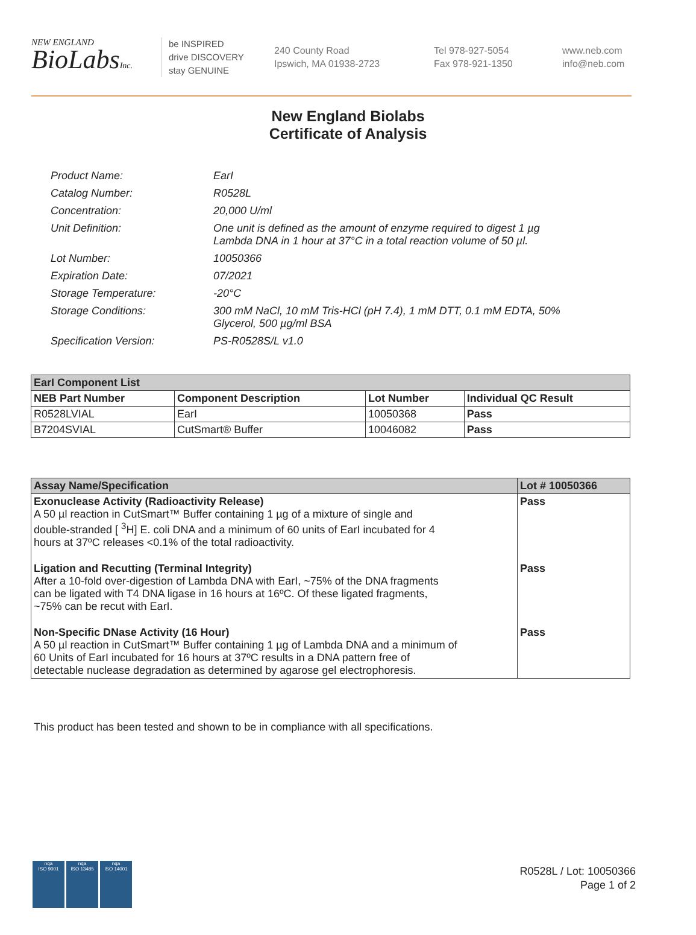NEW ENGLAND
BioLabsInc.
be INSPIRED
drive DISCOVERY
stay GENUINE
240 County Road
Ipswich, MA 01938-2723
Tel 978-927-5054
Fax 978-921-1350
www.neb.com
info@neb.com
New England Biolabs
Certificate of Analysis
| Product Name: | EarI |
| Catalog Number: | R0528L |
| Concentration: | 20,000 U/ml |
| Unit Definition: | One unit is defined as the amount of enzyme required to digest 1 µg Lambda DNA in 1 hour at 37°C in a total reaction volume of 50 µl. |
| Lot Number: | 10050366 |
| Expiration Date: | 07/2021 |
| Storage Temperature: | -20°C |
| Storage Conditions: | 300 mM NaCl, 10 mM Tris-HCl (pH 7.4), 1 mM DTT, 0.1 mM EDTA, 50% Glycerol, 500 µg/ml BSA |
| Specification Version: | PS-R0528S/L v1.0 |
| EarI Component List | | | |
| --- | --- | --- | --- |
| NEB Part Number | Component Description | Lot Number | Individual QC Result |
| R0528LVIAL | EarI | 10050368 | Pass |
| B7204SVIAL | CutSmart® Buffer | 10046082 | Pass |
| Assay Name/Specification | Lot # 10050366 |
| --- | --- |
| Exonuclease Activity (Radioactivity Release) A 50 µl reaction in CutSmart™ Buffer containing 1 µg of a mixture of single and double-stranded [ <sup>3</sup>H] E. coli DNA and a minimum of 60 units of EarI incubated for 4 hours at 37ºC releases <0.1% of the total radioactivity. | Pass |
| Ligation and Recutting (Terminal Integrity) After a 10-fold over-digestion of Lambda DNA with EarI, ~75% of the DNA fragments can be ligated with T4 DNA ligase in 16 hours at 16ºC. Of these ligated fragments, ~75% can be recut with EarI. | Pass |
| Non-Specific DNase Activity (16 Hour) A 50 µl reaction in CutSmart™ Buffer containing 1 µg of Lambda DNA and a minimum of 60 Units of EarI incubated for 16 hours at 37ºC results in a DNA pattern free of detectable nuclease degradation as determined by agarose gel electrophoresis. | Pass |
This product has been tested and shown to be in compliance with all specifications.
nqa
ISO 9001
nqa
ISO 13485
nqa
ISO 14001
R0528L / Lot: 10050366
Page 1 of 2